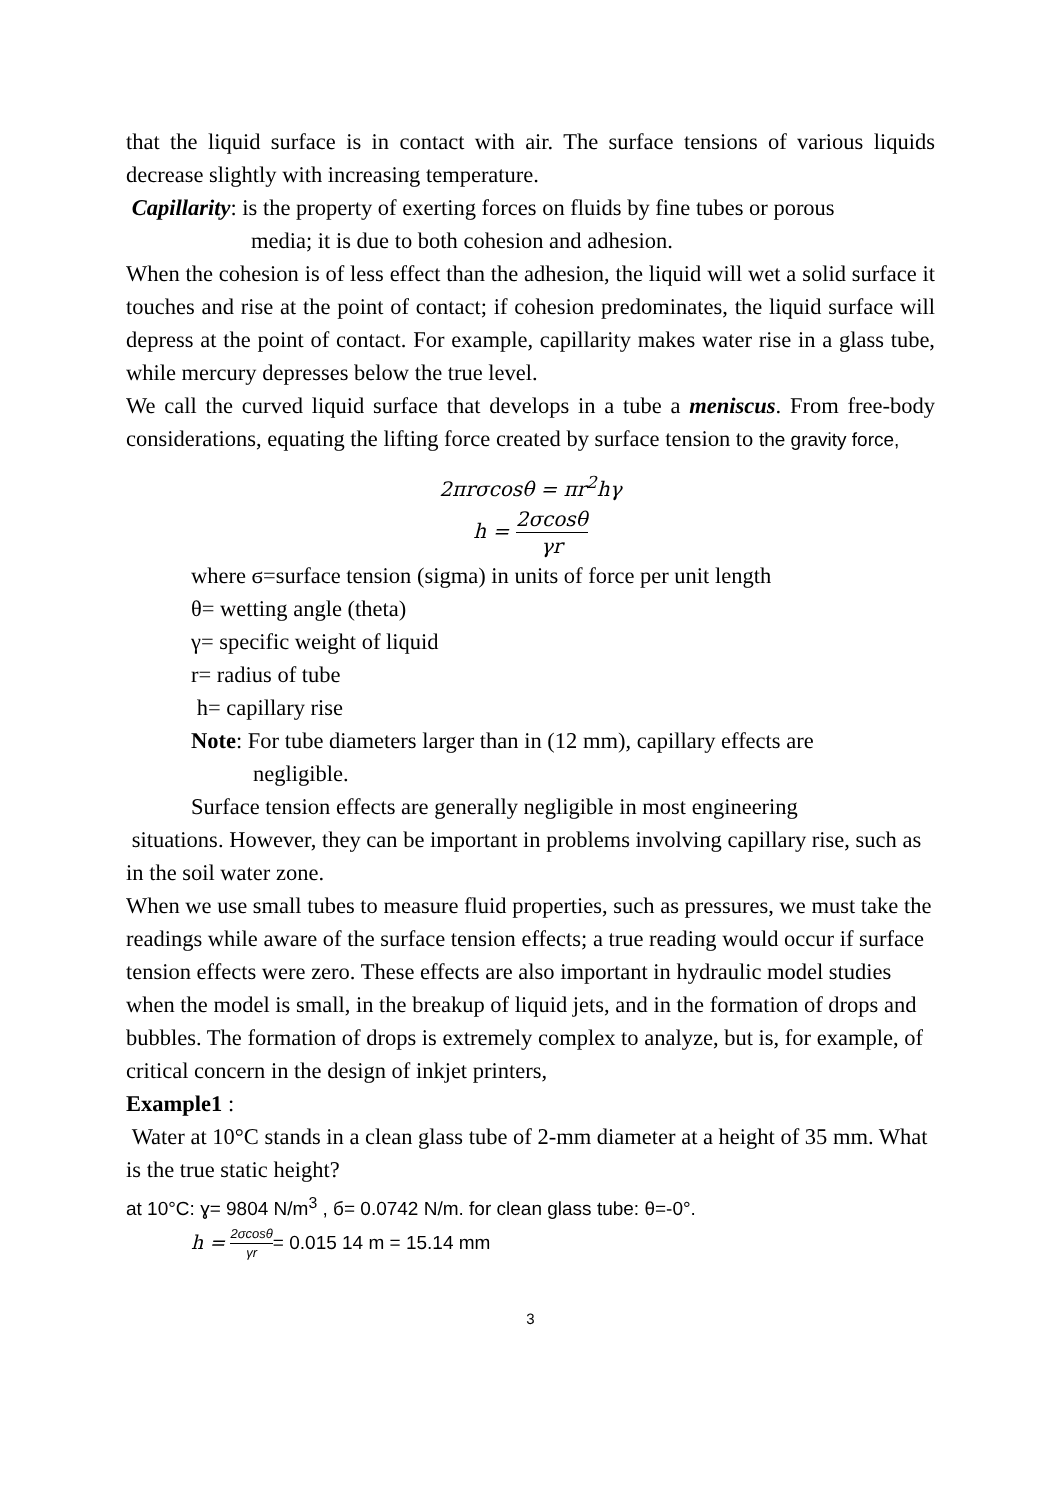that the liquid surface is in contact with air. The surface tensions of various liquids decrease slightly with increasing temperature.
Capillarity: is the property of exerting forces on fluids by fine tubes or porous
media; it is due to both cohesion and adhesion.
When the cohesion is of less effect than the adhesion, the liquid will wet a solid surface it touches and rise at the point of contact; if cohesion predominates, the liquid surface will depress at the point of contact. For example, capillarity makes water rise in a glass tube, while mercury depresses below the true level.
We call the curved liquid surface that develops in a tube a meniscus. From free-body considerations, equating the lifting force created by surface tension to the gravity force,
2πrσcosθ = πr<sup>2</sup>hγ
h = 2σcosθ γr
where ϭ=surface tension (sigma) in units of force per unit length
θ= wetting angle (theta)
γ= specific weight of liquid
r= radius of tube
h= capillary rise
Note: For tube diameters larger than in (12 mm), capillary effects are
negligible.
Surface tension effects are generally negligible in most engineering
situations. However, they can be important in problems involving capillary rise, such as in the soil water zone.
When we use small tubes to measure fluid properties, such as pressures, we must take the readings while aware of the surface tension effects; a true reading would occur if surface tension effects were zero. These effects are also important in hydraulic model studies when the model is small, in the breakup of liquid jets, and in the formation of drops and bubbles. The formation of drops is extremely complex to analyze, but is, for example, of critical concern in the design of inkjet printers,
Example1 :
Water at 10°C stands in a clean glass tube of 2-mm diameter at a height of 35 mm. What is the true static height?
at 10°C: ɣ= 9804 N/m<sup>3</sup> , б= 0.0742 N/m. for clean glass tube: θ=-0°.
h = 2σcosθ γr= 0.015 14 m = 15.14 mm
3